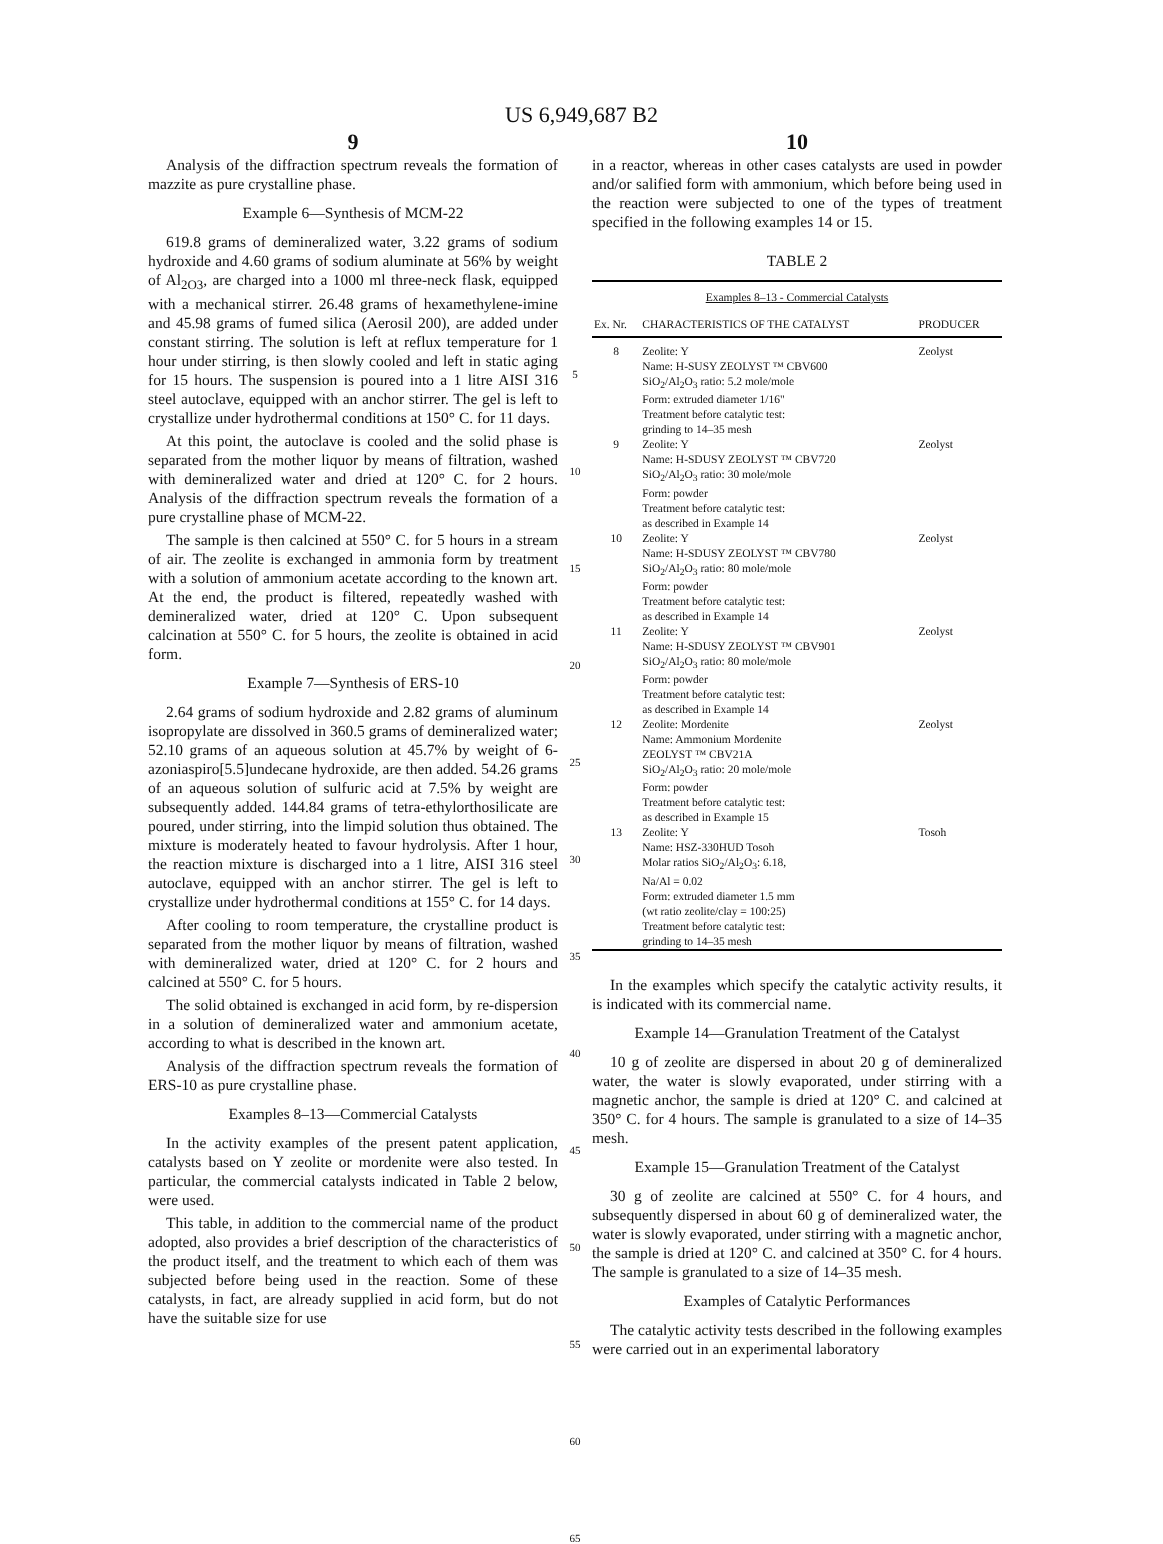US 6,949,687 B2
9
Analysis of the diffraction spectrum reveals the formation of mazzite as pure crystalline phase.
Example 6—Synthesis of MCM-22
619.8 grams of demineralized water, 3.22 grams of sodium hydroxide and 4.60 grams of sodium aluminate at 56% by weight of Al<sub>2O3</sub>, are charged into a 1000 ml three-neck flask, equipped with a mechanical stirrer. 26.48 grams of hexamethylene-imine and 45.98 grams of fumed silica (Aerosil 200), are added under constant stirring. The solution is left at reflux temperature for 1 hour under stirring, is then slowly cooled and left in static aging for 15 hours. The suspension is poured into a 1 litre AISI 316 steel autoclave, equipped with an anchor stirrer. The gel is left to crystallize under hydrothermal conditions at 150° C. for 11 days.
At this point, the autoclave is cooled and the solid phase is separated from the mother liquor by means of filtration, washed with demineralized water and dried at 120° C. for 2 hours. Analysis of the diffraction spectrum reveals the formation of a pure crystalline phase of MCM-22.
The sample is then calcined at 550° C. for 5 hours in a stream of air. The zeolite is exchanged in ammonia form by treatment with a solution of ammonium acetate according to the known art. At the end, the product is filtered, repeatedly washed with demineralized water, dried at 120° C. Upon subsequent calcination at 550° C. for 5 hours, the zeolite is obtained in acid form.
Example 7—Synthesis of ERS-10
2.64 grams of sodium hydroxide and 2.82 grams of aluminum isopropylate are dissolved in 360.5 grams of demineralized water; 52.10 grams of an aqueous solution at 45.7% by weight of 6-azoniaspiro[5.5]undecane hydroxide, are then added. 54.26 grams of an aqueous solution of sulfuric acid at 7.5% by weight are subsequently added. 144.84 grams of tetra-ethylorthosilicate are poured, under stirring, into the limpid solution thus obtained. The mixture is moderately heated to favour hydrolysis. After 1 hour, the reaction mixture is discharged into a 1 litre, AISI 316 steel autoclave, equipped with an anchor stirrer. The gel is left to crystallize under hydrothermal conditions at 155° C. for 14 days.
After cooling to room temperature, the crystalline product is separated from the mother liquor by means of filtration, washed with demineralized water, dried at 120° C. for 2 hours and calcined at 550° C. for 5 hours.
The solid obtained is exchanged in acid form, by re-dispersion in a solution of demineralized water and ammonium acetate, according to what is described in the known art.
Analysis of the diffraction spectrum reveals the formation of ERS-10 as pure crystalline phase.
Examples 8–13—Commercial Catalysts
In the activity examples of the present patent application, catalysts based on Y zeolite or mordenite were also tested. In particular, the commercial catalysts indicated in Table 2 below, were used.
This table, in addition to the commercial name of the product adopted, also provides a brief description of the characteristics of the product itself, and the treatment to which each of them was subjected before being used in the reaction. Some of these catalysts, in fact, are already supplied in acid form, but do not have the suitable size for use
5
10
15
20
25
30
35
40
45
50
55
60
65
10
in a reactor, whereas in other cases catalysts are used in powder and/or salified form with ammonium, which before being used in the reaction were subjected to one of the types of treatment specified in the following examples 14 or 15.
TABLE 2
| Examples 8–13 - Commercial Catalysts | | |
| Ex. Nr. | CHARACTERISTICS OF THE CATALYST | PRODUCER |
| 8 | Zeolite: Y Name: H-SUSY ZEOLYST ™ CBV600 SiO<sub>2</sub>/Al<sub>2</sub>O<sub>3</sub> ratio: 5.2 mole/mole Form: extruded diameter 1/16" Treatment before catalytic test: grinding to 14–35 mesh | Zeolyst |
| 9 | Zeolite: Y Name: H-SDUSY ZEOLYST ™ CBV720 SiO<sub>2</sub>/Al<sub>2</sub>O<sub>3</sub> ratio: 30 mole/mole Form: powder Treatment before catalytic test: as described in Example 14 | Zeolyst |
| 10 | Zeolite: Y Name: H-SDUSY ZEOLYST ™ CBV780 SiO<sub>2</sub>/Al<sub>2</sub>O<sub>3</sub> ratio: 80 mole/mole Form: powder Treatment before catalytic test: as described in Example 14 | Zeolyst |
| 11 | Zeolite: Y Name: H-SDUSY ZEOLYST ™ CBV901 SiO<sub>2</sub>/Al<sub>2</sub>O<sub>3</sub> ratio: 80 mole/mole Form: powder Treatment before catalytic test: as described in Example 14 | Zeolyst |
| 12 | Zeolite: Mordenite Name: Ammonium Mordenite ZEOLYST ™ CBV21A SiO<sub>2</sub>/Al<sub>2</sub>O<sub>3</sub> ratio: 20 mole/mole Form: powder Treatment before catalytic test: as described in Example 15 | Zeolyst |
| 13 | Zeolite: Y Name: HSZ-330HUD Tosoh Molar ratios SiO<sub>2</sub>/Al<sub>2</sub>O<sub>3</sub>: 6.18, Na/Al = 0.02 Form: extruded diameter 1.5 mm (wt ratio zeolite/clay = 100:25) Treatment before catalytic test: grinding to 14–35 mesh | Tosoh |
In the examples which specify the catalytic activity results, it is indicated with its commercial name.
Example 14—Granulation Treatment of the Catalyst
10 g of zeolite are dispersed in about 20 g of demineralized water, the water is slowly evaporated, under stirring with a magnetic anchor, the sample is dried at 120° C. and calcined at 350° C. for 4 hours. The sample is granulated to a size of 14–35 mesh.
Example 15—Granulation Treatment of the Catalyst
30 g of zeolite are calcined at 550° C. for 4 hours, and subsequently dispersed in about 60 g of demineralized water, the water is slowly evaporated, under stirring with a magnetic anchor, the sample is dried at 120° C. and calcined at 350° C. for 4 hours. The sample is granulated to a size of 14–35 mesh.
Examples of Catalytic Performances
The catalytic activity tests described in the following examples were carried out in an experimental laboratory